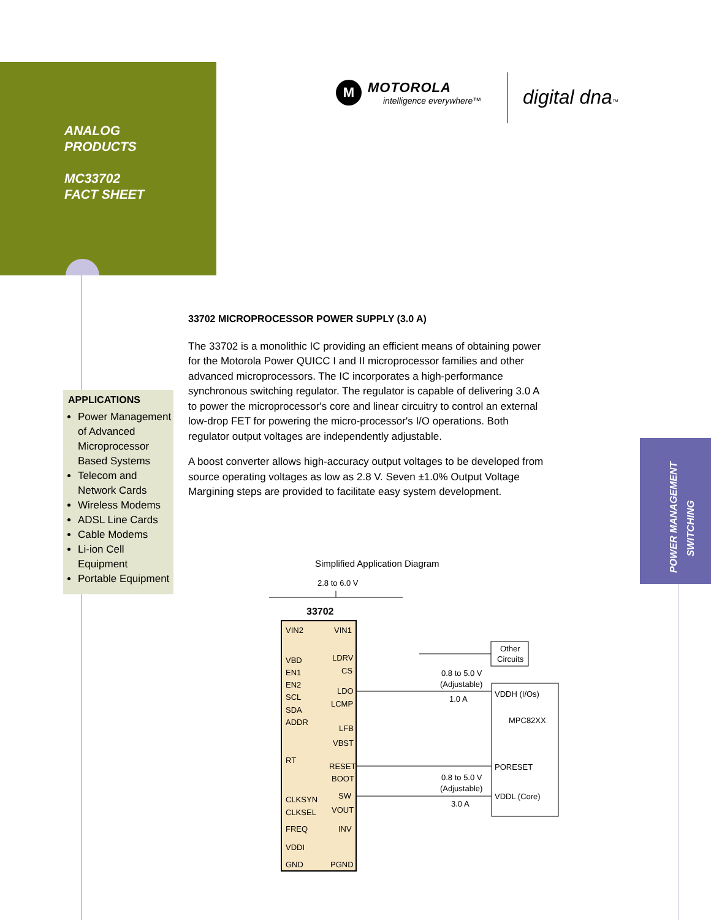ANALOG
PRODUCTS
MC33702
FACT SHEET
M
MOTOROLA
intelligence everywhere™
digital dna™
APPLICATIONS
Power Management of Advanced Microprocessor Based Systems
Telecom and Network Cards
Wireless Modems
ADSL Line Cards
Cable Modems
Li-ion Cell Equipment
Portable Equipment
33702 MICROPROCESSOR POWER SUPPLY (3.0 A)
The 33702 is a monolithic IC providing an efficient means of obtaining power for the Motorola Power QUICC I and II microprocessor families and other advanced microprocessors. The IC incorporates a high-performance synchronous switching regulator. The regulator is capable of delivering 3.0 A to power the microprocessor's core and linear circuitry to control an external low-drop FET for powering the micro-processor's I/O operations. Both regulator output voltages are independently adjustable.
A boost converter allows high-accuracy output voltages to be developed from source operating voltages as low as 2.8 V. Seven ±1.0% Output Voltage Margining steps are provided to facilitate easy system development.
POWER MANAGEMENT
SWITCHING
Simplified Application Diagram
2.8 to 6.0 V
33702
VIN2
VIN1
VBD
LDRV
EN1
CS
EN2
SCL
LDO
SDA
LCMP
ADDR
LFB
VBST
RT
RESET
BOOT
CLKSYN
SW
CLKSEL
VOUT
FREQ
INV
VDDI
GND
PGND
Other
Circuits
VDDH (I/Os)
MPC82XX
PORESET
VDDL (Core)
0.8 to 5.0 V
(Adjustable)
1.0 A
0.8 to 5.0 V
(Adjustable)
3.0 A